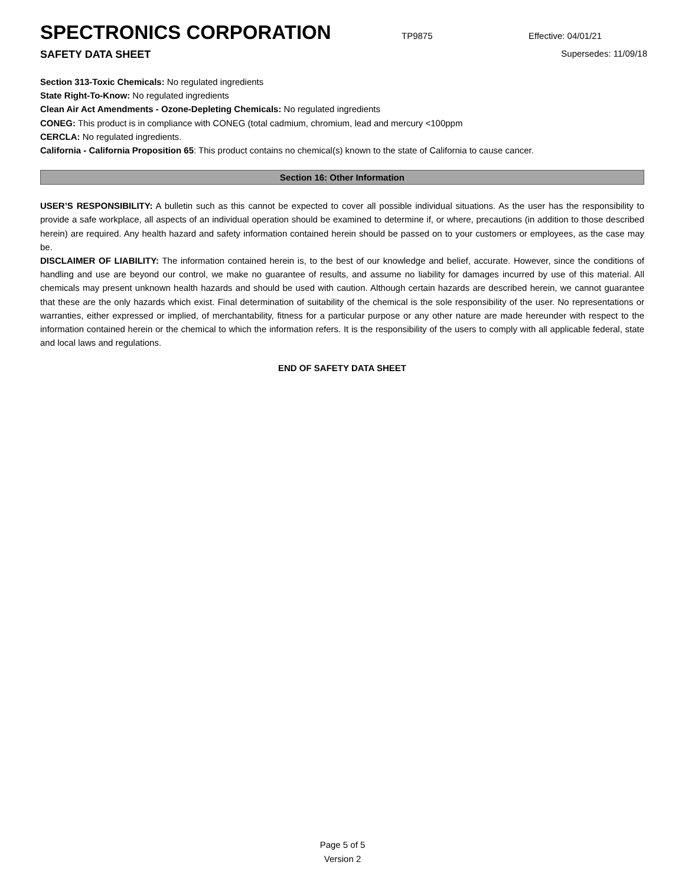SPECTRONICS CORPORATION
TP9875 Effective: 04/01/21
SAFETY DATA SHEET Supersedes: 11/09/18
Section 313-Toxic Chemicals: No regulated ingredients
State Right-To-Know: No regulated ingredients
Clean Air Act Amendments - Ozone-Depleting Chemicals: No regulated ingredients
CONEG: This product is in compliance with CONEG (total cadmium, chromium, lead and mercury <100ppm
CERCLA: No regulated ingredients.
California - California Proposition 65: This product contains no chemical(s) known to the state of California to cause cancer.
Section 16: Other Information
USER’S RESPONSIBILITY: A bulletin such as this cannot be expected to cover all possible individual situations. As the user has the responsibility to provide a safe workplace, all aspects of an individual operation should be examined to determine if, or where, precautions (in addition to those described herein) are required. Any health hazard and safety information contained herein should be passed on to your customers or employees, as the case may be.
DISCLAIMER OF LIABILITY: The information contained herein is, to the best of our knowledge and belief, accurate. However, since the conditions of handling and use are beyond our control, we make no guarantee of results, and assume no liability for damages incurred by use of this material. All chemicals may present unknown health hazards and should be used with caution. Although certain hazards are described herein, we cannot guarantee that these are the only hazards which exist. Final determination of suitability of the chemical is the sole responsibility of the user. No representations or warranties, either expressed or implied, of merchantability, fitness for a particular purpose or any other nature are made hereunder with respect to the information contained herein or the chemical to which the information refers. It is the responsibility of the users to comply with all applicable federal, state and local laws and regulations.
END OF SAFETY DATA SHEET
Page 5 of 5
Version 2